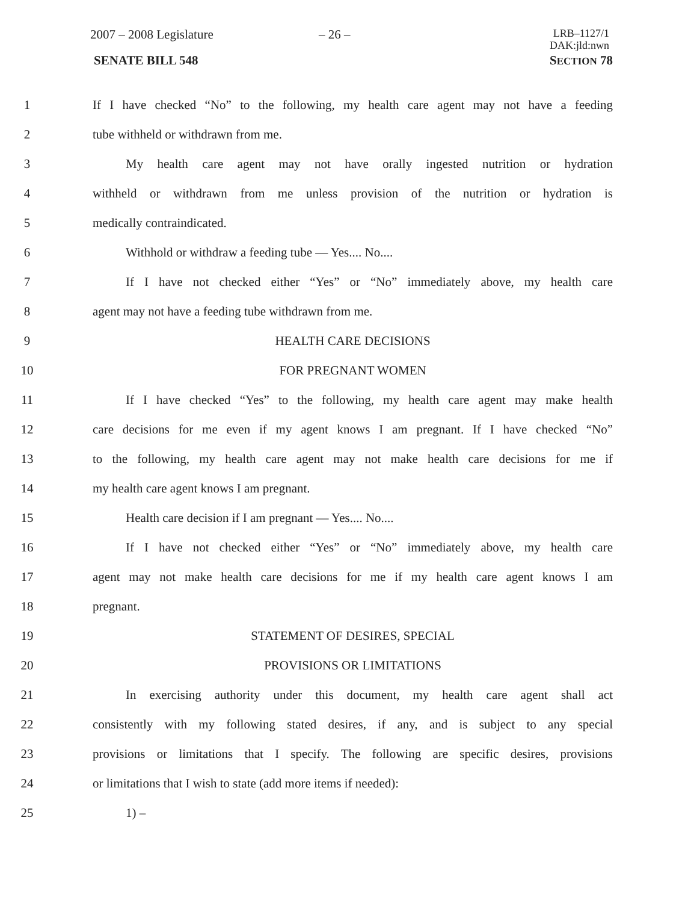2007 – 2008 Legislature – 26 –
LRB–1127/1
DAK:jld:nwn
SENATE BILL 548 SECTION 78
1 If I have checked “No” to the following, my health care agent may not have a feeding
2 tube withheld or withdrawn from me.
3 My health care agent may not have orally ingested nutrition or hydration
4 withheld or withdrawn from me unless provision of the nutrition or hydration is
5 medically contraindicated.
6 Withhold or withdraw a feeding tube — Yes.... No....
7 If I have not checked either “Yes” or “No” immediately above, my health care
8 agent may not have a feeding tube withdrawn from me.
9 HEALTH CARE DECISIONS
10 FOR PREGNANT WOMEN
11 If I have checked “Yes” to the following, my health care agent may make health
12 care decisions for me even if my agent knows I am pregnant. If I have checked “No”
13 to the following, my health care agent may not make health care decisions for me if
14 my health care agent knows I am pregnant.
15 Health care decision if I am pregnant — Yes.... No....
16 If I have not checked either “Yes” or “No” immediately above, my health care
17 agent may not make health care decisions for me if my health care agent knows I am
18 pregnant.
19 STATEMENT OF DESIRES, SPECIAL
20 PROVISIONS OR LIMITATIONS
21 In exercising authority under this document, my health care agent shall act
22 consistently with my following stated desires, if any, and is subject to any special
23 provisions or limitations that I specify. The following are specific desires, provisions
24 or limitations that I wish to state (add more items if needed):
25 1) –